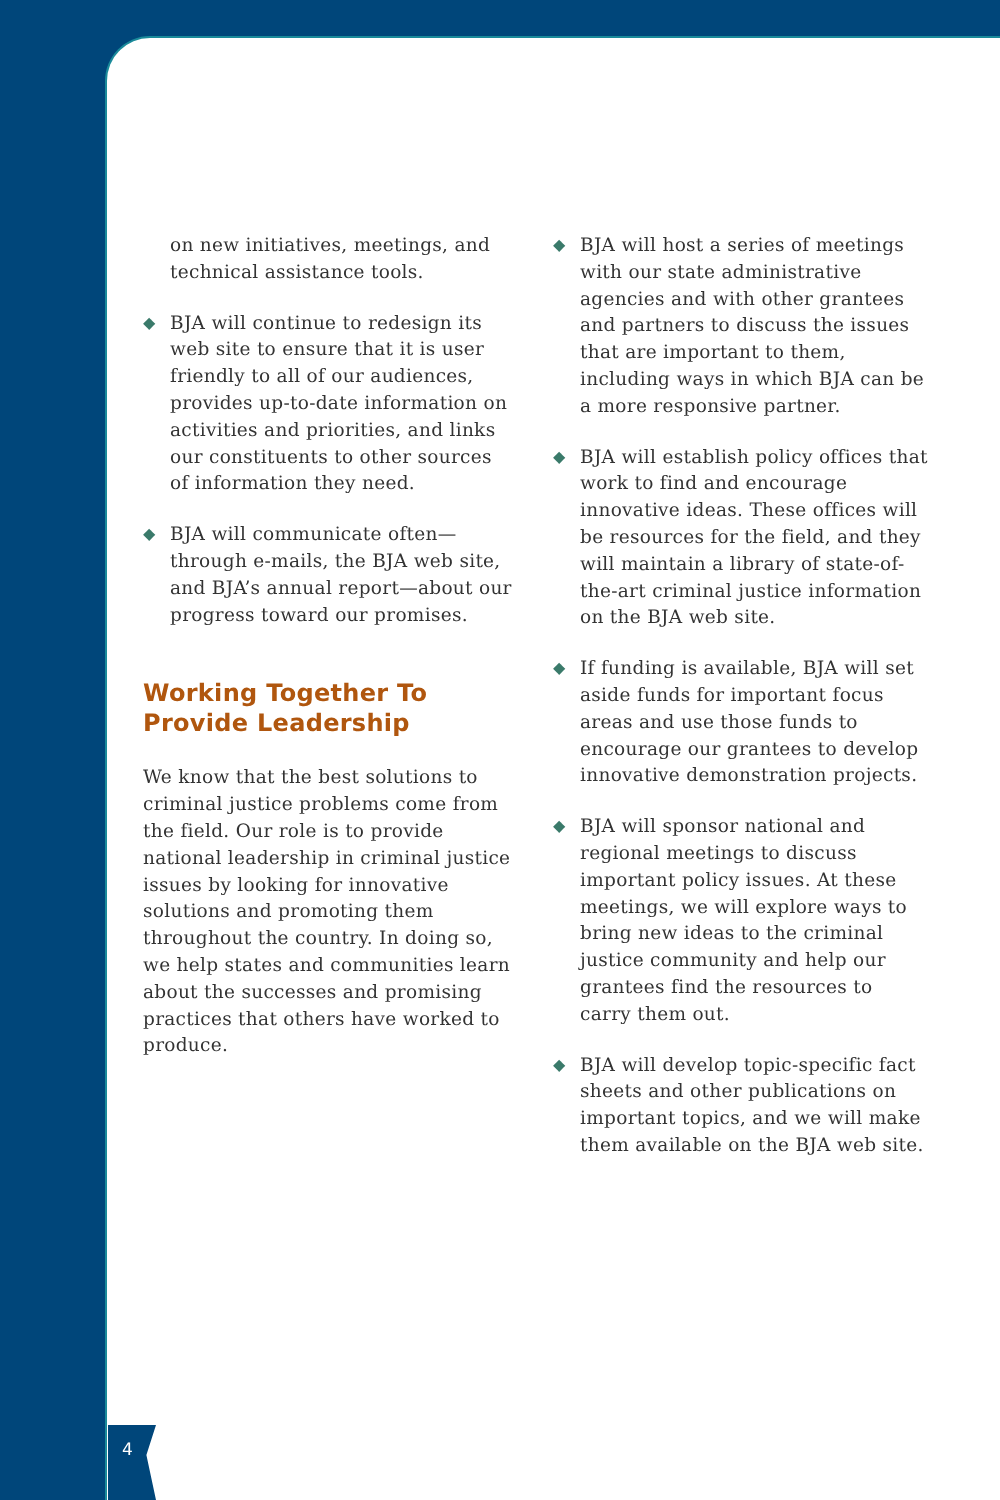on new initiatives, meetings, and technical assistance tools.
◆ BJA will continue to redesign its web site to ensure that it is user friendly to all of our audiences, provides up-to-date information on activities and priorities, and links our constituents to other sources of information they need.
◆ BJA will communicate often—through e-mails, the BJA web site, and BJA’s annual report—about our progress toward our promises.
Working Together To Provide Leadership
We know that the best solutions to criminal justice problems come from the field. Our role is to provide national leadership in criminal justice issues by looking for innovative solutions and promoting them throughout the country. In doing so, we help states and communities learn about the successes and promising practices that others have worked to produce.
◆ BJA will host a series of meetings with our state administrative agencies and with other grantees and partners to discuss the issues that are important to them, including ways in which BJA can be a more responsive partner.
◆ BJA will establish policy offices that work to find and encourage innovative ideas. These offices will be resources for the field, and they will maintain a library of state-of-the-art criminal justice information on the BJA web site.
◆ If funding is available, BJA will set aside funds for important focus areas and use those funds to encourage our grantees to develop innovative demonstration projects.
◆ BJA will sponsor national and regional meetings to discuss important policy issues. At these meetings, we will explore ways to bring new ideas to the criminal justice community and help our grantees find the resources to carry them out.
◆ BJA will develop topic-specific fact sheets and other publications on important topics, and we will make them available on the BJA web site.
4